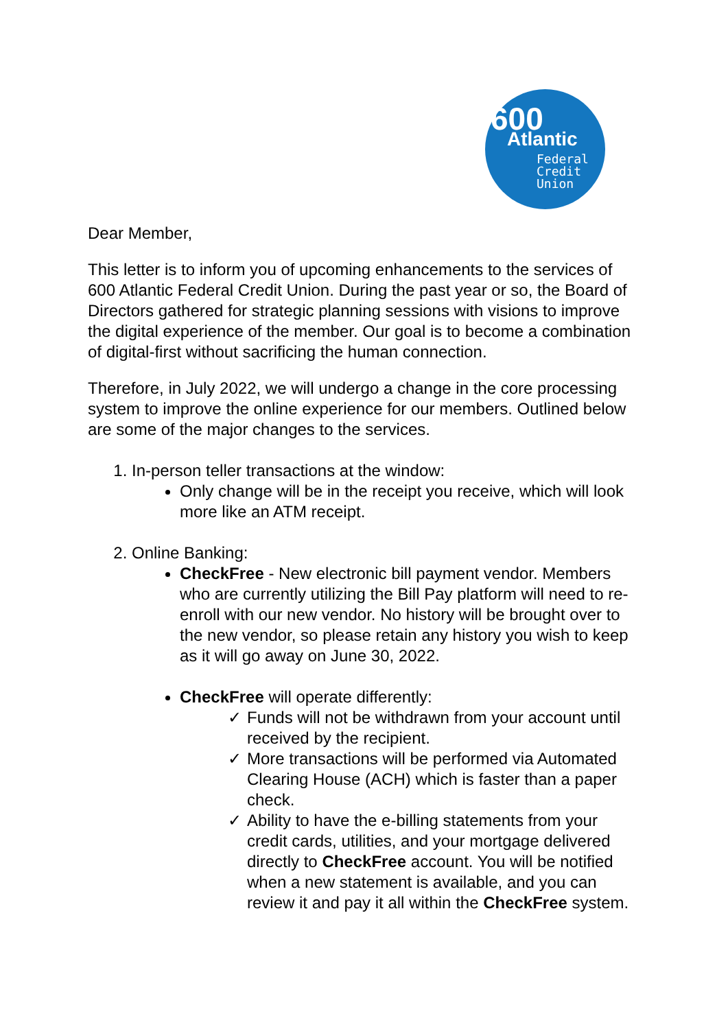600 Atlantic
Federal
Credit
Union
Dear Member,
This letter is to inform you of upcoming enhancements to the services of 600 Atlantic Federal Credit Union. During the past year or so, the Board of Directors gathered for strategic planning sessions with visions to improve the digital experience of the member. Our goal is to become a combination of digital-first without sacrificing the human connection.
Therefore, in July 2022, we will undergo a change in the core processing system to improve the online experience for our members. Outlined below are some of the major changes to the services.
1. In-person teller transactions at the window:
Only change will be in the receipt you receive, which will look more like an ATM receipt.
2. Online Banking:
CheckFree - New electronic bill payment vendor. Members who are currently utilizing the Bill Pay platform will need to re-enroll with our new vendor. No history will be brought over to the new vendor, so please retain any history you wish to keep as it will go away on June 30, 2022.
CheckFree will operate differently:
✓ Funds will not be withdrawn from your account until received by the recipient.
✓ More transactions will be performed via Automated Clearing House (ACH) which is faster than a paper check.
✓ Ability to have the e-billing statements from your credit cards, utilities, and your mortgage delivered directly to CheckFree account. You will be notified when a new statement is available, and you can review it and pay it all within the CheckFree system.